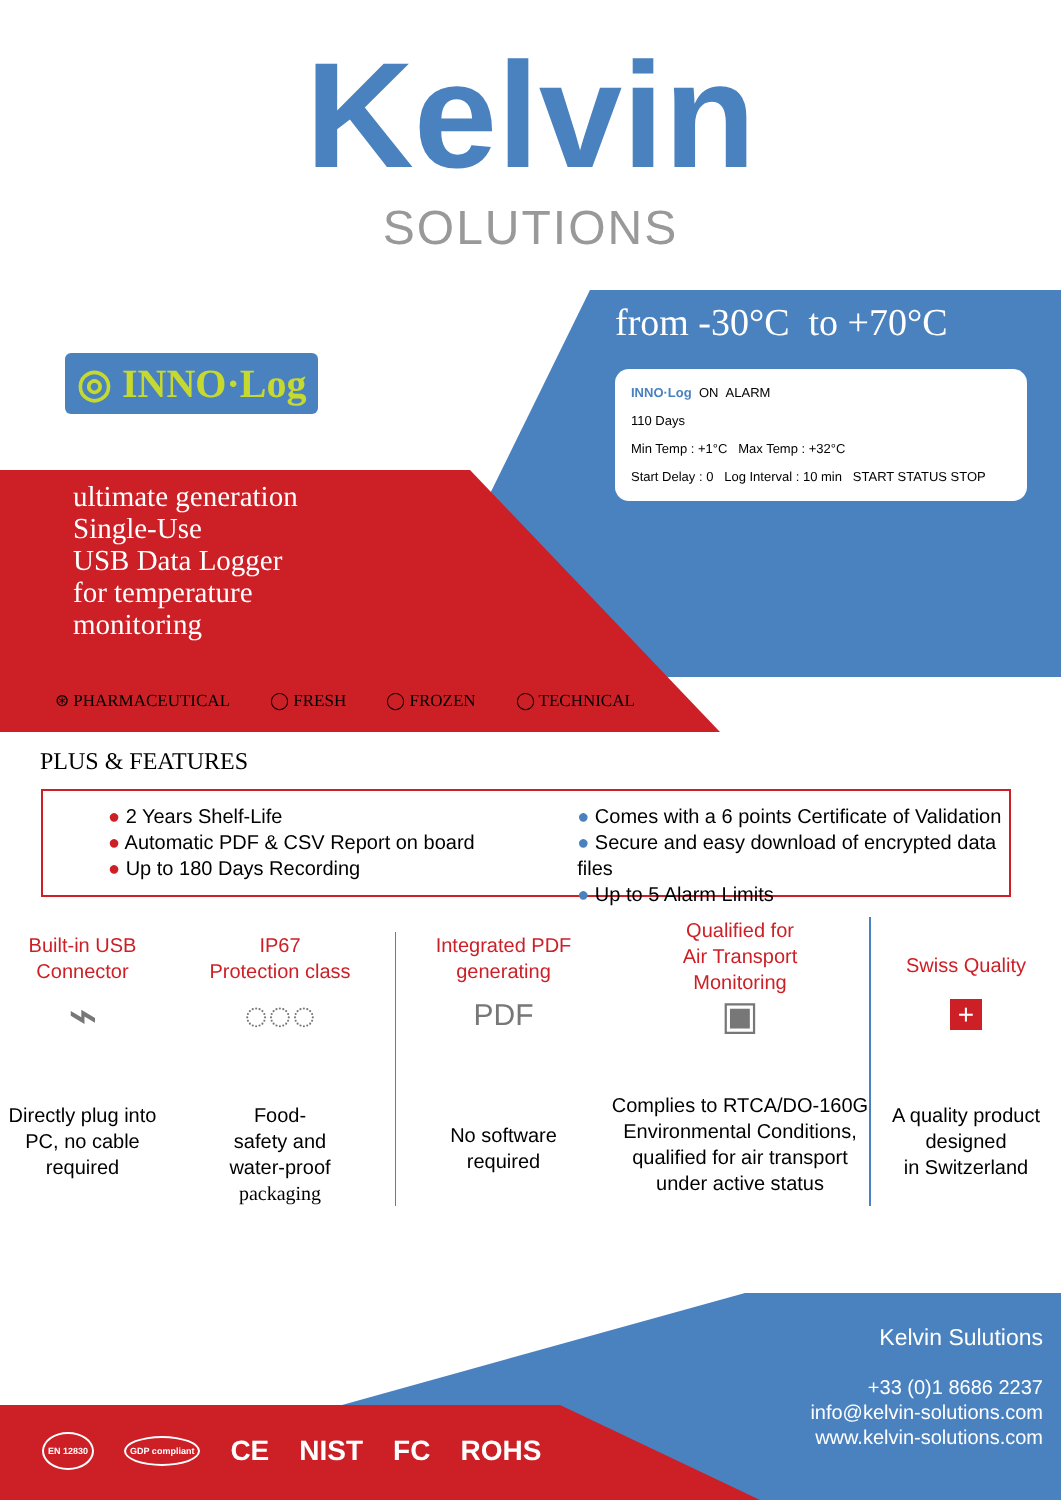Kelvin
SOLUTIONS
◎ INNO·Log
from -30°C to +70°C
INNO·Log ON ALARM
110 Days
Min Temp : +1°C Max Temp : +32°C
Start Delay : 0 Log Interval : 10 min START STATUS STOP
ultimate generation
Single-Use
USB Data Logger
for temperature
monitoring
⊛ PHARMACEUTICAL ◯ FRESH ◯ FROZEN ◯ TECHNICAL
PLUS & FEATURES
● 2 Years Shelf-Life
● Automatic PDF & CSV Report on board
● Up to 180 Days Recording
● Comes with a 6 points Certificate of Validation
● Secure and easy download of encrypted data files
● Up to 5 Alarm Limits
Built-in USB
Connector
⌁
Directly plug into PC, no cable required
IP67
Protection class
◌◌◌
Food-
safety and
water-proof
packaging
Integrated PDF
generating
PDF
No software
required
Qualified for
Air Transport
Monitoring
▣
Complies to RTCA/DO-160G Environmental Conditions, qualified for air transport under active status
Swiss Quality
+
A quality product designed
in Switzerland
Kelvin Sulutions
+33 (0)1 8686 2237
info@kelvin-solutions.com
www.kelvin-solutions.com
EN 12830 GDP compliant CE NIST FC ROHS